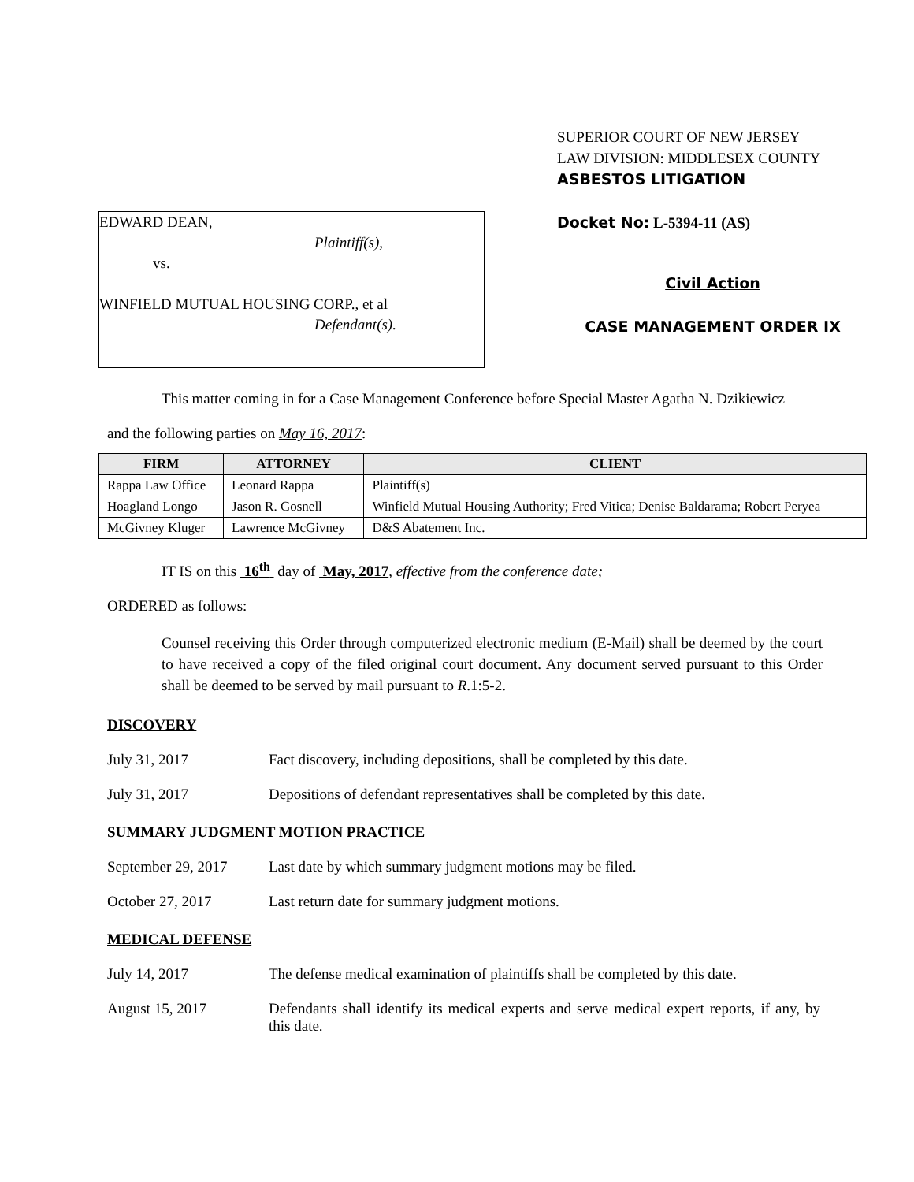EDWARD DEAN,
Plaintiff(s),
vs.
WINFIELD MUTUAL HOUSING CORP., et al
Defendant(s).
SUPERIOR COURT OF NEW JERSEY
LAW DIVISION: MIDDLESEX COUNTY
ASBESTOS LITIGATION
Docket No: L-5394-11 (AS)
Civil Action
CASE MANAGEMENT ORDER IX
This matter coming in for a Case Management Conference before Special Master Agatha N. Dzikiewicz
and the following parties on May 16, 2017:
| FIRM | ATTORNEY | CLIENT |
| --- | --- | --- |
| Rappa Law Office | Leonard Rappa | Plaintiff(s) |
| Hoagland Longo | Jason R. Gosnell | Winfield Mutual Housing Authority; Fred Vitica; Denise Baldarama; Robert Peryea |
| McGivney Kluger | Lawrence McGivney | D&S Abatement Inc. |
IT IS on this 16<sup>th</sup> day of May, 2017, effective from the conference date;
ORDERED as follows:
Counsel receiving this Order through computerized electronic medium (E-Mail) shall be deemed by the court to have received a copy of the filed original court document. Any document served pursuant to this Order shall be deemed to be served by mail pursuant to R.1:5-2.
DISCOVERY
July 31, 2017 Fact discovery, including depositions, shall be completed by this date.
July 31, 2017 Depositions of defendant representatives shall be completed by this date.
SUMMARY JUDGMENT MOTION PRACTICE
September 29, 2017
Last date by which summary judgment motions may be filed.
October 27, 2017 Last return date for summary judgment motions.
MEDICAL DEFENSE
July 14, 2017 The defense medical examination of plaintiffs shall be completed by this date.
August 15, 2017 Defendants shall identify its medical experts and serve medical expert reports, if any, by this date.